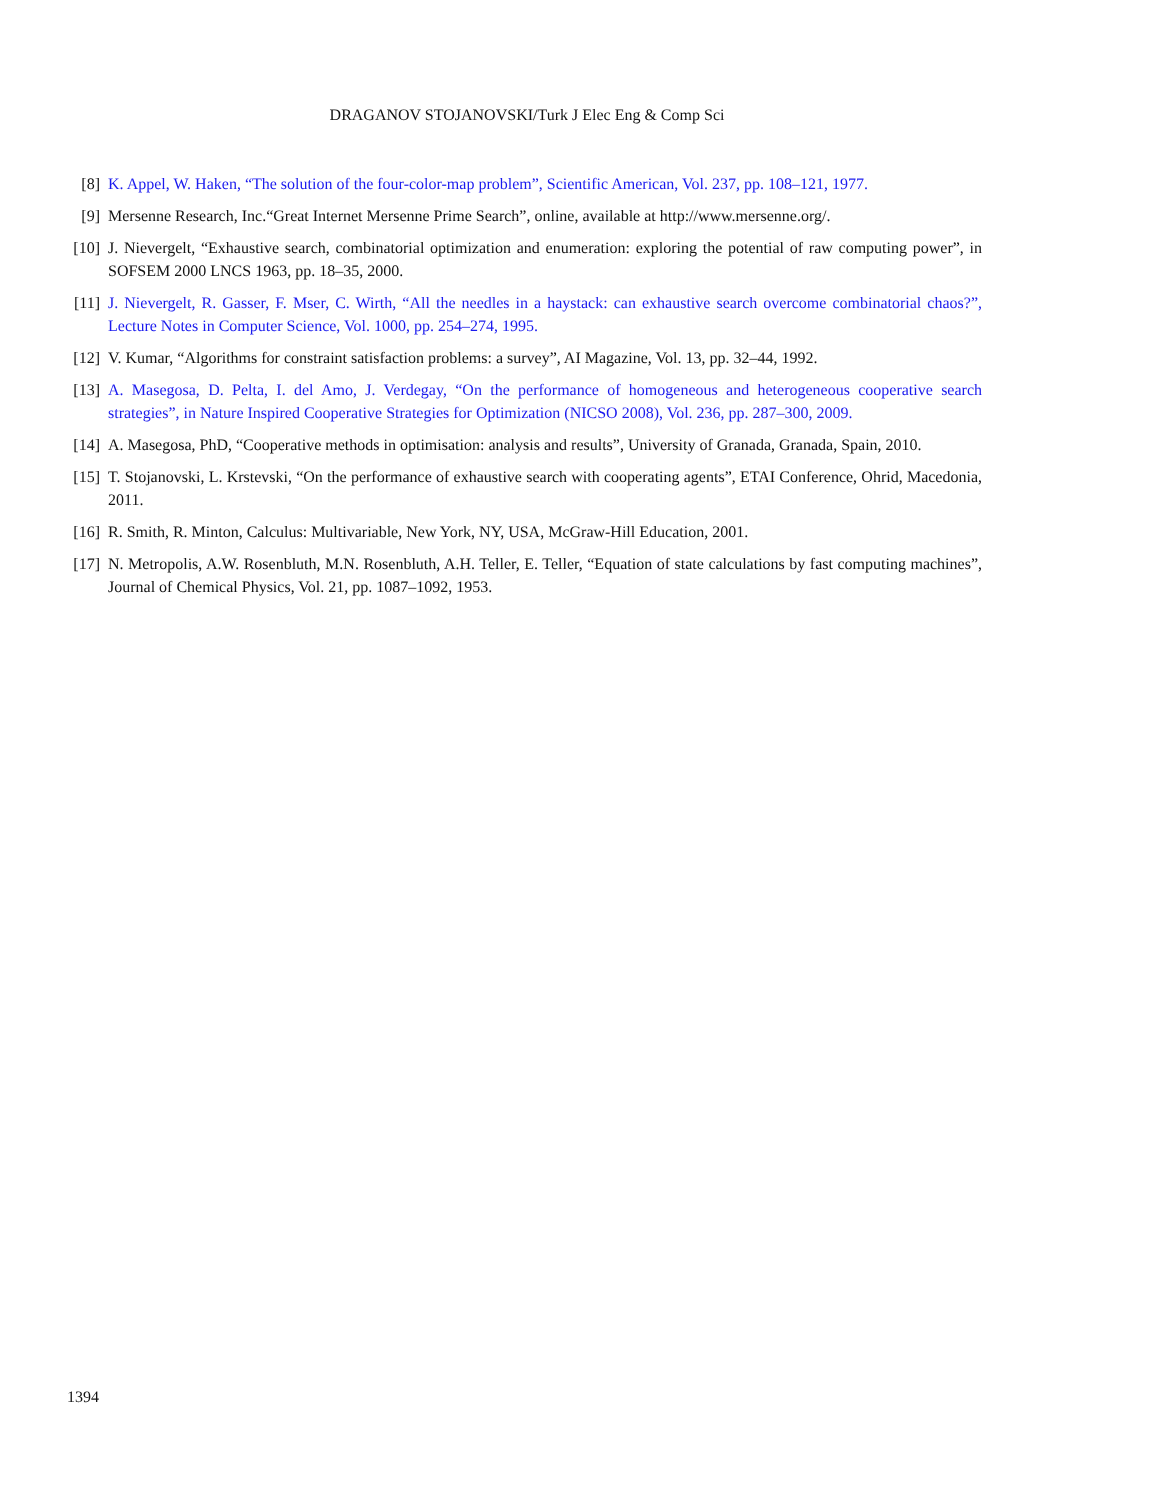DRAGANOV STOJANOVSKI/Turk J Elec Eng & Comp Sci
[8] K. Appel, W. Haken, “The solution of the four-color-map problem”, Scientific American, Vol. 237, pp. 108–121, 1977.
[9] Mersenne Research, Inc.“Great Internet Mersenne Prime Search”, online, available at http://www.mersenne.org/.
[10] J. Nievergelt, “Exhaustive search, combinatorial optimization and enumeration: exploring the potential of raw computing power”, in SOFSEM 2000 LNCS 1963, pp. 18–35, 2000.
[11] J. Nievergelt, R. Gasser, F. Mser, C. Wirth, “All the needles in a haystack: can exhaustive search overcome combinatorial chaos?”, Lecture Notes in Computer Science, Vol. 1000, pp. 254–274, 1995.
[12] V. Kumar, “Algorithms for constraint satisfaction problems: a survey”, AI Magazine, Vol. 13, pp. 32–44, 1992.
[13] A. Masegosa, D. Pelta, I. del Amo, J. Verdegay, “On the performance of homogeneous and heterogeneous cooperative search strategies”, in Nature Inspired Cooperative Strategies for Optimization (NICSO 2008), Vol. 236, pp. 287–300, 2009.
[14] A. Masegosa, PhD, “Cooperative methods in optimisation: analysis and results”, University of Granada, Granada, Spain, 2010.
[15] T. Stojanovski, L. Krstevski, “On the performance of exhaustive search with cooperating agents”, ETAI Conference, Ohrid, Macedonia, 2011.
[16] R. Smith, R. Minton, Calculus: Multivariable, New York, NY, USA, McGraw-Hill Education, 2001.
[17] N. Metropolis, A.W. Rosenbluth, M.N. Rosenbluth, A.H. Teller, E. Teller, “Equation of state calculations by fast computing machines”, Journal of Chemical Physics, Vol. 21, pp. 1087–1092, 1953.
1394